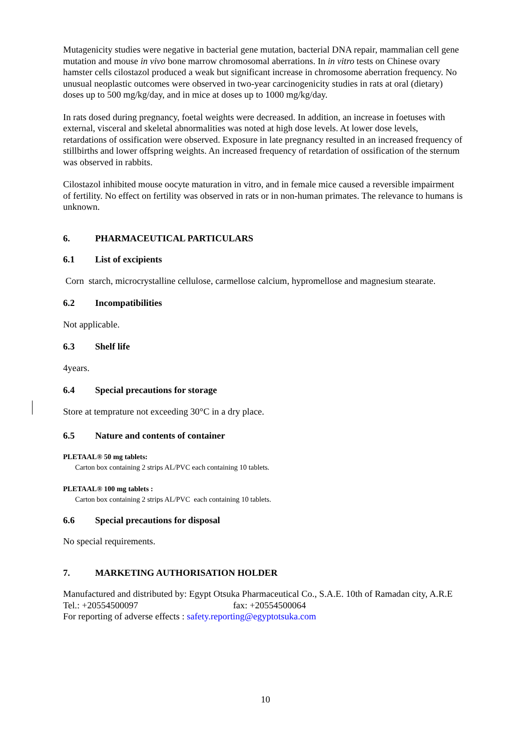Mutagenicity studies were negative in bacterial gene mutation, bacterial DNA repair, mammalian cell gene mutation and mouse in vivo bone marrow chromosomal aberrations. In in vitro tests on Chinese ovary hamster cells cilostazol produced a weak but significant increase in chromosome aberration frequency. No unusual neoplastic outcomes were observed in two-year carcinogenicity studies in rats at oral (dietary) doses up to 500 mg/kg/day, and in mice at doses up to 1000 mg/kg/day.
In rats dosed during pregnancy, foetal weights were decreased. In addition, an increase in foetuses with external, visceral and skeletal abnormalities was noted at high dose levels. At lower dose levels, retardations of ossification were observed. Exposure in late pregnancy resulted in an increased frequency of stillbirths and lower offspring weights. An increased frequency of retardation of ossification of the sternum was observed in rabbits.
Cilostazol inhibited mouse oocyte maturation in vitro, and in female mice caused a reversible impairment of fertility. No effect on fertility was observed in rats or in non-human primates. The relevance to humans is unknown.
6. PHARMACEUTICAL PARTICULARS
6.1 List of excipients
Corn starch, microcrystalline cellulose, carmellose calcium, hypromellose and magnesium stearate.
6.2 Incompatibilities
Not applicable.
6.3 Shelf life
4years.
6.4 Special precautions for storage
Store at temprature not exceeding 30°C in a dry place.
6.5 Nature and contents of container
PLETAAL® 50 mg tablets:
Carton box containing 2 strips AL/PVC each containing 10 tablets.
PLETAAL® 100 mg tablets :
Carton box containing 2 strips AL/PVC each containing 10 tablets.
6.6 Special precautions for disposal
No special requirements.
7. MARKETING AUTHORISATION HOLDER
Manufactured and distributed by: Egypt Otsuka Pharmaceutical Co., S.A.E. 10th of Ramadan city, A.R.E
Tel.: +20554500097 fax: +20554500064
For reporting of adverse effects : safety.reporting@egyptotsuka.com
10